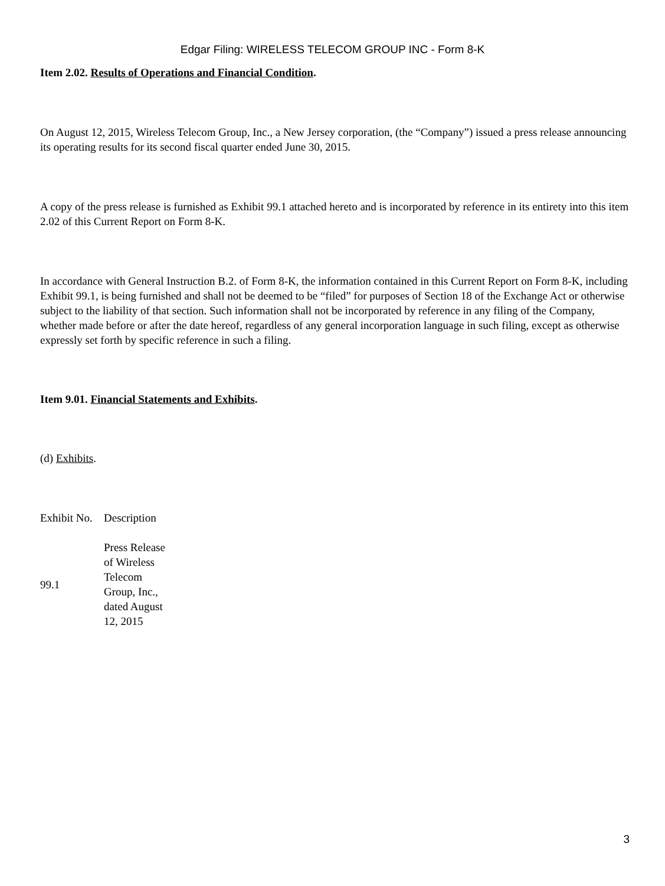Edgar Filing: WIRELESS TELECOM GROUP INC - Form 8-K
Item 2.02. Results of Operations and Financial Condition.
On August 12, 2015, Wireless Telecom Group, Inc., a New Jersey corporation, (the “Company”) issued a press release announcing its operating results for its second fiscal quarter ended June 30, 2015.
A copy of the press release is furnished as Exhibit 99.1 attached hereto and is incorporated by reference in its entirety into this item 2.02 of this Current Report on Form 8-K.
In accordance with General Instruction B.2. of Form 8-K, the information contained in this Current Report on Form 8-K, including Exhibit 99.1, is being furnished and shall not be deemed to be “filed” for purposes of Section 18 of the Exchange Act or otherwise subject to the liability of that section. Such information shall not be incorporated by reference in any filing of the Company, whether made before or after the date hereof, regardless of any general incorporation language in such filing, except as otherwise expressly set forth by specific reference in such a filing.
Item 9.01. Financial Statements and Exhibits.
(d) Exhibits.
| Exhibit No. | Description |
| 99.1 | Press Release of Wireless Telecom Group, Inc., dated August 12, 2015 |
3